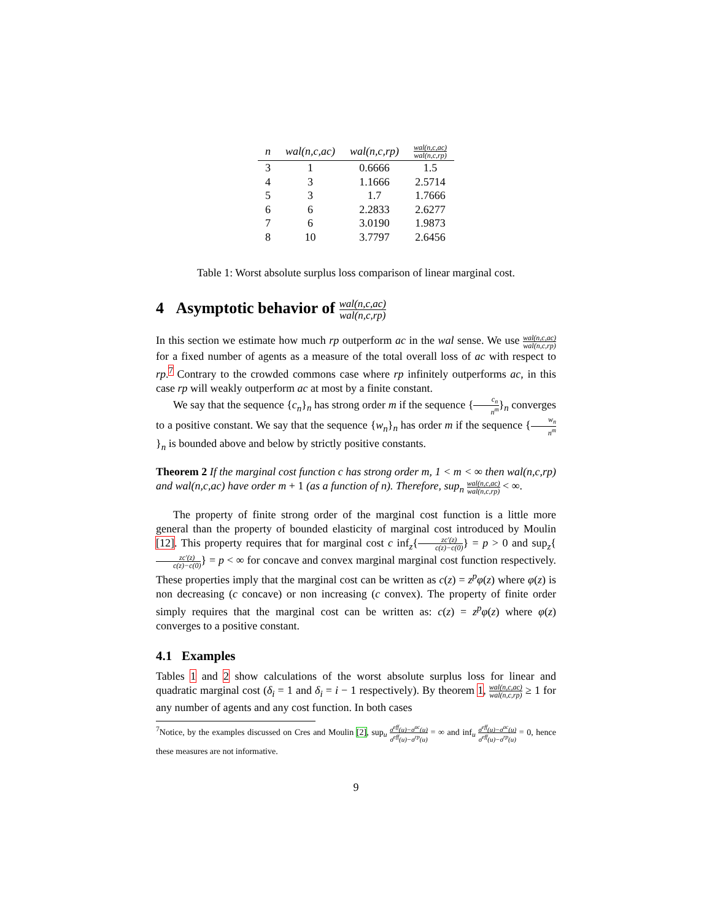| n | wal(n,c,ac) | wal(n,c,rp) | wal(n,c,ac) wal(n,c,rp) |
| --- | --- | --- | --- |
| 3 | 1 | 0.6666 | 1.5 |
| 4 | 3 | 1.1666 | 2.5714 |
| 5 | 3 | 1.7 | 1.7666 |
| 6 | 6 | 2.2833 | 2.6277 |
| 7 | 6 | 3.0190 | 1.9873 |
| 8 | 10 | 3.7797 | 2.6456 |
Table 1: Worst absolute surplus loss comparison of linear marginal cost.
4 Asymptotic behavior of wal(n,c,ac) wal(n,c,rp)
In this section we estimate how much rp outperform ac in the wal sense. We use wal(n,c,ac) wal(n,c,rp) for a fixed number of agents as a measure of the total overall loss of ac with respect to rp.<sup>7</sup> Contrary to the crowded commons case where rp infinitely outperforms ac, in this case rp will weakly outperform ac at most by a finite constant.
We say that the sequence {c<sub>n</sub>}<sub>n</sub> has strong order m if the sequence {c<sub>n</sub> n<sup>m</sup>}<sub>n</sub> converges to a positive constant. We say that the sequence {w<sub>n</sub>}<sub>n</sub> has order m if the sequence {w<sub>n</sub> n<sup>m</sup>}<sub>n</sub> is bounded above and below by strictly positive constants.
Theorem 2 If the marginal cost function c has strong order m, 1 < m < ∞ then wal(n,c,rp) and wal(n,c,ac) have order m + 1 (as a function of n). Therefore, sup<sub>n</sub> wal(n,c,ac) wal(n,c,rp) < ∞.
The property of finite strong order of the marginal cost function is a little more general than the property of bounded elasticity of marginal cost introduced by Moulin [12]. This property requires that for marginal cost c inf<sub>z</sub>{zc′(z) c(z)−c(0)} = p > 0 and sup<sub>z</sub>{zc′(z) c(z)−c(0)} = p < ∞ for concave and convex marginal marginal cost function respectively. These properties imply that the marginal cost can be written as c(z) = z<sup>p</sup>φ(z) where φ(z) is non decreasing (c concave) or non increasing (c convex). The property of finite order simply requires that the marginal cost can be written as: c(z) = z<sup>p</sup>φ(z) where φ(z) converges to a positive constant.
4.1 Examples
Tables 1 and 2 show calculations of the worst absolute surplus loss for linear and quadratic marginal cost (δ<sub>i</sub> = 1 and δ<sub>i</sub> = i − 1 respectively). By theorem 1, wal(n,c,ac) wal(n,c,rp) ≥ 1 for any number of agents and any cost function. In both cases
<sup>7</sup> Notice, by the examples discussed on Cres and Moulin [2], sup<sub>u</sub> σ<sup>eff</sup>(u)−σ<sup>ac</sup>(u) σ<sup>eff</sup>(u)−σ<sup>rp</sup>(u) = ∞ and inf<sub>u</sub> σ<sup>eff</sup>(u)−σ<sup>ac</sup>(u) σ<sup>eff</sup>(u)−σ<sup>rp</sup>(u) = 0, hence these measures are not informative.
9